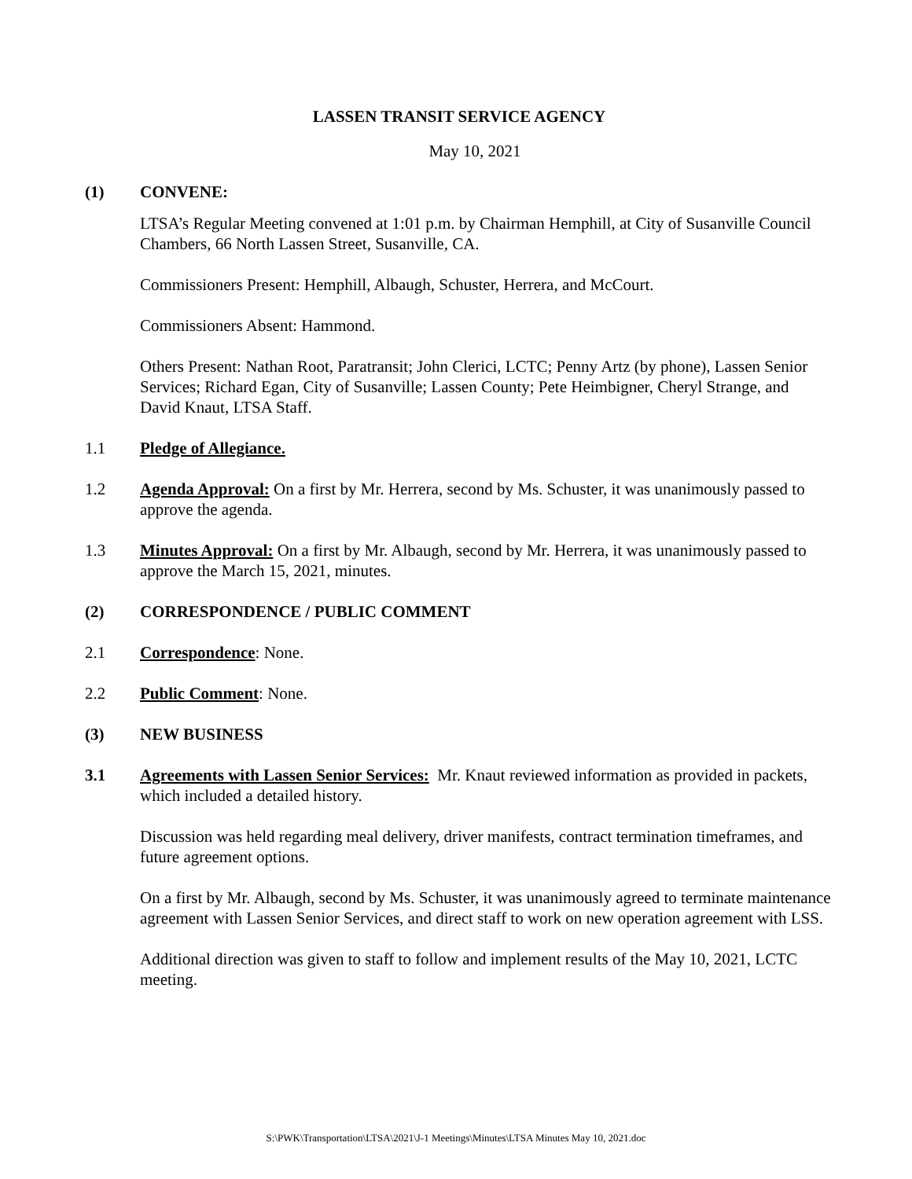LASSEN TRANSIT SERVICE AGENCY
May 10, 2021
(1) CONVENE:
LTSA’s Regular Meeting convened at 1:01 p.m. by Chairman Hemphill, at City of Susanville Council Chambers, 66 North Lassen Street, Susanville, CA.
Commissioners Present: Hemphill, Albaugh, Schuster, Herrera, and McCourt.
Commissioners Absent: Hammond.
Others Present: Nathan Root, Paratransit; John Clerici, LCTC; Penny Artz (by phone), Lassen Senior Services; Richard Egan, City of Susanville; Lassen County; Pete Heimbigner, Cheryl Strange, and David Knaut, LTSA Staff.
1.1 Pledge of Allegiance.
1.2 Agenda Approval: On a first by Mr. Herrera, second by Ms. Schuster, it was unanimously passed to approve the agenda.
1.3 Minutes Approval: On a first by Mr. Albaugh, second by Mr. Herrera, it was unanimously passed to approve the March 15, 2021, minutes.
(2) CORRESPONDENCE / PUBLIC COMMENT
2.1 Correspondence: None.
2.2 Public Comment: None.
(3) NEW BUSINESS
3.1 Agreements with Lassen Senior Services: Mr. Knaut reviewed information as provided in packets, which included a detailed history.
Discussion was held regarding meal delivery, driver manifests, contract termination timeframes, and future agreement options.
On a first by Mr. Albaugh, second by Ms. Schuster, it was unanimously agreed to terminate maintenance agreement with Lassen Senior Services, and direct staff to work on new operation agreement with LSS.
Additional direction was given to staff to follow and implement results of the May 10, 2021, LCTC meeting.
S:\PWK\Transportation\LTSA\2021\J-1 Meetings\Minutes\LTSA Minutes May 10, 2021.doc